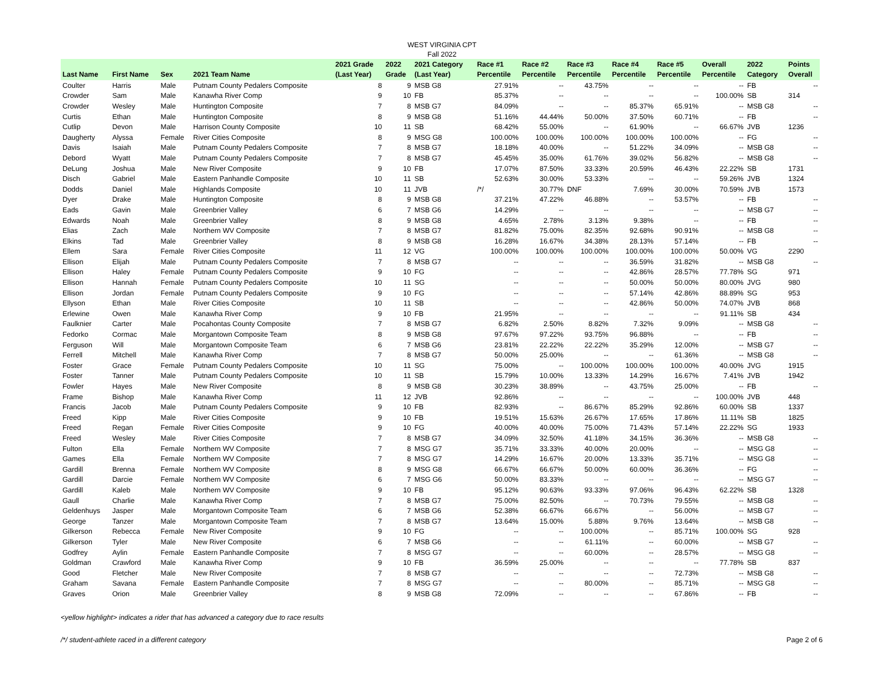WEST VIRGINIA CPT
Fall 2022
| Last Name | First Name | Sex | 2021 Team Name | 2021 Grade (Last Year) | 2022 Grade | 2021 Category (Last Year) | Race #1 Percentile | Race #2 Percentile | Race #3 Percentile | Race #4 Percentile | Race #5 Percentile | Overall Percentile | 2022 Category | Points Overall |
| --- | --- | --- | --- | --- | --- | --- | --- | --- | --- | --- | --- | --- | --- | --- |
| Coulter | Harris | Male | Putnam County Pedalers Composite | 8 | 9 | MSB G8 | 27.91% | -- | 43.75% | -- | -- | -- | FB | -- |
| Crowder | Sam | Male | Kanawha River Comp | 9 | 10 | FB | 85.37% | -- | -- | -- | -- | 100.00% | SB | 314 |
| Crowder | Wesley | Male | Huntington Composite | 7 | 8 | MSB G7 | 84.09% | -- | -- | 85.37% | 65.91% | -- | MSB G8 | -- |
| Curtis | Ethan | Male | Huntington Composite | 8 | 9 | MSB G8 | 51.16% | 44.44% | 50.00% | 37.50% | 60.71% | -- | FB | -- |
| Cutlip | Devon | Male | Harrison County Composite | 10 | 11 | SB | 68.42% | 55.00% | -- | 61.90% | -- | 66.67% | JVB | 1236 |
| Daugherty | Alyssa | Female | River Cities Composite | 8 | 9 | MSG G8 | 100.00% | 100.00% | 100.00% | 100.00% | 100.00% | -- | FG | -- |
| Davis | Isaiah | Male | Putnam County Pedalers Composite | 7 | 8 | MSB G7 | 18.18% | 40.00% | -- | 51.22% | 34.09% | -- | MSB G8 | -- |
| Debord | Wyatt | Male | Putnam County Pedalers Composite | 7 | 8 | MSB G7 | 45.45% | 35.00% | 61.76% | 39.02% | 56.82% | -- | MSB G8 | -- |
| DeLung | Joshua | Male | New River Composite | 9 | 10 | FB | 17.07% | 87.50% | 33.33% | 20.59% | 46.43% | 22.22% | SB | 1731 |
| Disch | Gabriel | Male | Eastern Panhandle Composite | 10 | 11 | SB | 52.63% | 30.00% | 53.33% | -- | -- | 59.26% | JVB | 1324 |
| Dodds | Daniel | Male | Highlands Composite | 10 | 11 | JVB | /*/ | 30.77% | DNF | 7.69% | 30.00% | 70.59% | JVB | 1573 |
| Dyer | Drake | Male | Huntington Composite | 8 | 9 | MSB G8 | 37.21% | 47.22% | 46.88% | -- | 53.57% | -- | FB | -- |
| Eads | Gavin | Male | Greenbrier Valley | 6 | 7 | MSB G6 | 14.29% | -- | -- | -- | -- | -- | MSB G7 | -- |
| Edwards | Noah | Male | Greenbrier Valley | 8 | 9 | MSB G8 | 4.65% | 2.78% | 3.13% | 9.38% | -- | -- | FB | -- |
| Elias | Zach | Male | Northern WV Composite | 7 | 8 | MSB G7 | 81.82% | 75.00% | 82.35% | 92.68% | 90.91% | -- | MSB G8 | -- |
| Elkins | Tad | Male | Greenbrier Valley | 8 | 9 | MSB G8 | 16.28% | 16.67% | 34.38% | 28.13% | 57.14% | -- | FB | -- |
| Ellem | Sara | Female | River Cities Composite | 11 | 12 | VG | 100.00% | 100.00% | 100.00% | 100.00% | 100.00% | 50.00% | VG | 2290 |
| Ellison | Elijah | Male | Putnam County Pedalers Composite | 7 | 8 | MSB G7 | -- | -- | -- | 36.59% | 31.82% | -- | MSB G8 | -- |
| Ellison | Haley | Female | Putnam County Pedalers Composite | 9 | 10 | FG | -- | -- | -- | 42.86% | 28.57% | 77.78% | SG | 971 |
| Ellison | Hannah | Female | Putnam County Pedalers Composite | 10 | 11 | SG | -- | -- | -- | 50.00% | 50.00% | 80.00% | JVG | 980 |
| Ellison | Jordan | Female | Putnam County Pedalers Composite | 9 | 10 | FG | -- | -- | -- | 57.14% | 42.86% | 88.89% | SG | 953 |
| Ellyson | Ethan | Male | River Cities Composite | 10 | 11 | SB | -- | -- | -- | 42.86% | 50.00% | 74.07% | JVB | 868 |
| Erlewine | Owen | Male | Kanawha River Comp | 9 | 10 | FB | 21.95% | -- | -- | -- | -- | 91.11% | SB | 434 |
| Faulknier | Carter | Male | Pocahontas County Composite | 7 | 8 | MSB G7 | 6.82% | 2.50% | 8.82% | 7.32% | 9.09% | -- | MSB G8 | -- |
| Fedorko | Cormac | Male | Morgantown Composite Team | 8 | 9 | MSB G8 | 97.67% | 97.22% | 93.75% | 96.88% | -- | -- | FB | -- |
| Ferguson | Will | Male | Morgantown Composite Team | 6 | 7 | MSB G6 | 23.81% | 22.22% | 22.22% | 35.29% | 12.00% | -- | MSB G7 | -- |
| Ferrell | Mitchell | Male | Kanawha River Comp | 7 | 8 | MSB G7 | 50.00% | 25.00% | -- | -- | 61.36% | -- | MSB G8 | -- |
| Foster | Grace | Female | Putnam County Pedalers Composite | 10 | 11 | SG | 75.00% | -- | 100.00% | 100.00% | 100.00% | 40.00% | JVG | 1915 |
| Foster | Tanner | Male | Putnam County Pedalers Composite | 10 | 11 | SB | 15.79% | 10.00% | 13.33% | 14.29% | 16.67% | 7.41% | JVB | 1942 |
| Fowler | Hayes | Male | New River Composite | 8 | 9 | MSB G8 | 30.23% | 38.89% | -- | 43.75% | 25.00% | -- | FB | -- |
| Frame | Bishop | Male | Kanawha River Comp | 11 | 12 | JVB | 92.86% | -- | -- | -- | -- | 100.00% | JVB | 448 |
| Francis | Jacob | Male | Putnam County Pedalers Composite | 9 | 10 | FB | 82.93% | -- | 86.67% | 85.29% | 92.86% | 60.00% | SB | 1337 |
| Freed | Kipp | Male | River Cities Composite | 9 | 10 | FB | 19.51% | 15.63% | 26.67% | 17.65% | 17.86% | 11.11% | SB | 1825 |
| Freed | Regan | Female | River Cities Composite | 9 | 10 | FG | 40.00% | 40.00% | 75.00% | 71.43% | 57.14% | 22.22% | SG | 1933 |
| Freed | Wesley | Male | River Cities Composite | 7 | 8 | MSB G7 | 34.09% | 32.50% | 41.18% | 34.15% | 36.36% | -- | MSB G8 | -- |
| Fulton | Ella | Female | Northern WV Composite | 7 | 8 | MSG G7 | 35.71% | 33.33% | 40.00% | 20.00% | -- | -- | MSG G8 | -- |
| Games | Ella | Female | Northern WV Composite | 7 | 8 | MSG G7 | 14.29% | 16.67% | 20.00% | 13.33% | 35.71% | -- | MSG G8 | -- |
| Gardill | Brenna | Female | Northern WV Composite | 8 | 9 | MSG G8 | 66.67% | 66.67% | 50.00% | 60.00% | 36.36% | -- | FG | -- |
| Gardill | Darcie | Female | Northern WV Composite | 6 | 7 | MSG G6 | 50.00% | 83.33% | -- | -- | -- | -- | MSG G7 | -- |
| Gardill | Kaleb | Male | Northern WV Composite | 9 | 10 | FB | 95.12% | 90.63% | 93.33% | 97.06% | 96.43% | 62.22% | SB | 1328 |
| Gaull | Charlie | Male | Kanawha River Comp | 7 | 8 | MSB G7 | 75.00% | 82.50% | -- | 70.73% | 79.55% | -- | MSB G8 | -- |
| Geldenhuys | Jasper | Male | Morgantown Composite Team | 6 | 7 | MSB G6 | 52.38% | 66.67% | 66.67% | -- | 56.00% | -- | MSB G7 | -- |
| George | Tanzer | Male | Morgantown Composite Team | 7 | 8 | MSB G7 | 13.64% | 15.00% | 5.88% | 9.76% | 13.64% | -- | MSB G8 | -- |
| Gilkerson | Rebecca | Female | New River Composite | 9 | 10 | FG | -- | -- | 100.00% | -- | 85.71% | 100.00% | SG | 928 |
| Gilkerson | Tyler | Male | New River Composite | 6 | 7 | MSB G6 | -- | -- | 61.11% | -- | 60.00% | -- | MSB G7 | -- |
| Godfrey | Aylin | Female | Eastern Panhandle Composite | 7 | 8 | MSG G7 | -- | -- | 60.00% | -- | 28.57% | -- | MSG G8 | -- |
| Goldman | Crawford | Male | Kanawha River Comp | 9 | 10 | FB | 36.59% | 25.00% | -- | -- | -- | 77.78% | SB | 837 |
| Good | Fletcher | Male | New River Composite | 7 | 8 | MSB G7 | -- | -- | -- | -- | 72.73% | -- | MSB G8 | -- |
| Graham | Savana | Female | Eastern Panhandle Composite | 7 | 8 | MSG G7 | -- | -- | 80.00% | -- | 85.71% | -- | MSG G8 | -- |
| Graves | Orion | Male | Greenbrier Valley | 8 | 9 | MSB G8 | 72.09% | -- | -- | -- | 67.86% | -- | FB | -- |
<yellow highlight> indicates a rider that has advanced a category due to race results
/*/ student-athlete raced in a different category Page 2 of 6